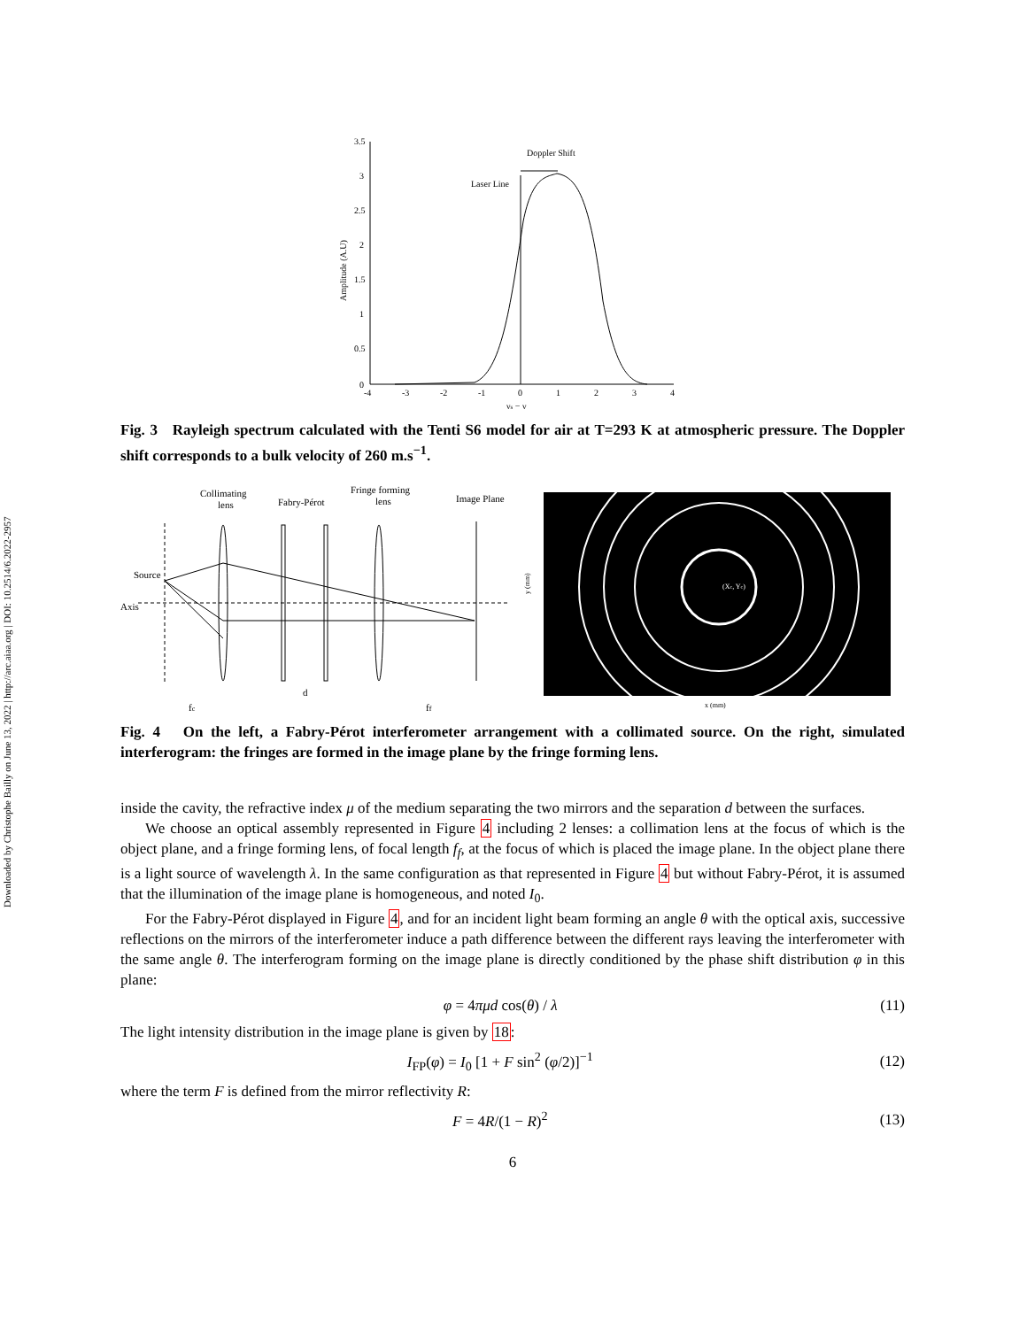Downloaded by Christophe Bailly on June 13, 2022 | http://arc.aiaa.org | DOI: 10.2514/6.2022-2957
3.5
3
2.5
2
1.5
1
0.5
0
-4
-3
-2
-1
0
1
2
3
4
νs − ν
Amplitude (A.U)
Laser Line
Doppler Shift
Fig. 3 Rayleigh spectrum calculated with the Tenti S6 model for air at T=293 K at atmospheric pressure. The Doppler shift corresponds to a bulk velocity of 260 m.s<sup>−1</sup>.
Collimating
lens
Fabry-Pérot
Fringe forming
lens
Image Plane
Source
Axis
fc
d
ff
(Xc, Yc)
x (mm)
y (mm)
Fig. 4 On the left, a Fabry-Pérot interferometer arrangement with a collimated source. On the right, simulated interferogram: the fringes are formed in the image plane by the fringe forming lens.
inside the cavity, the refractive index μ of the medium separating the two mirrors and the separation d between the surfaces.
We choose an optical assembly represented in Figure 4 including 2 lenses: a collimation lens at the focus of which is the object plane, and a fringe forming lens, of focal length f<sub>f</sub>, at the focus of which is placed the image plane. In the object plane there is a light source of wavelength λ. In the same configuration as that represented in Figure 4 but without Fabry-Pérot, it is assumed that the illumination of the image plane is homogeneous, and noted I<sub>0</sub>.
For the Fabry-Pérot displayed in Figure 4, and for an incident light beam forming an angle θ with the optical axis, successive reflections on the mirrors of the interferometer induce a path difference between the different rays leaving the interferometer with the same angle θ. The interferogram forming on the image plane is directly conditioned by the phase shift distribution φ in this plane:
φ = 4πμd cos(θ) / λ (11)
The light intensity distribution in the image plane is given by 18:
I<sub>FP</sub>(φ) = I<sub>0</sub> [1 + F sin<sup>2</sup> (φ/2)]<sup>−1</sup> (12)
where the term F is defined from the mirror reflectivity R:
F = 4R/(1 − R)<sup>2</sup> (13)
6